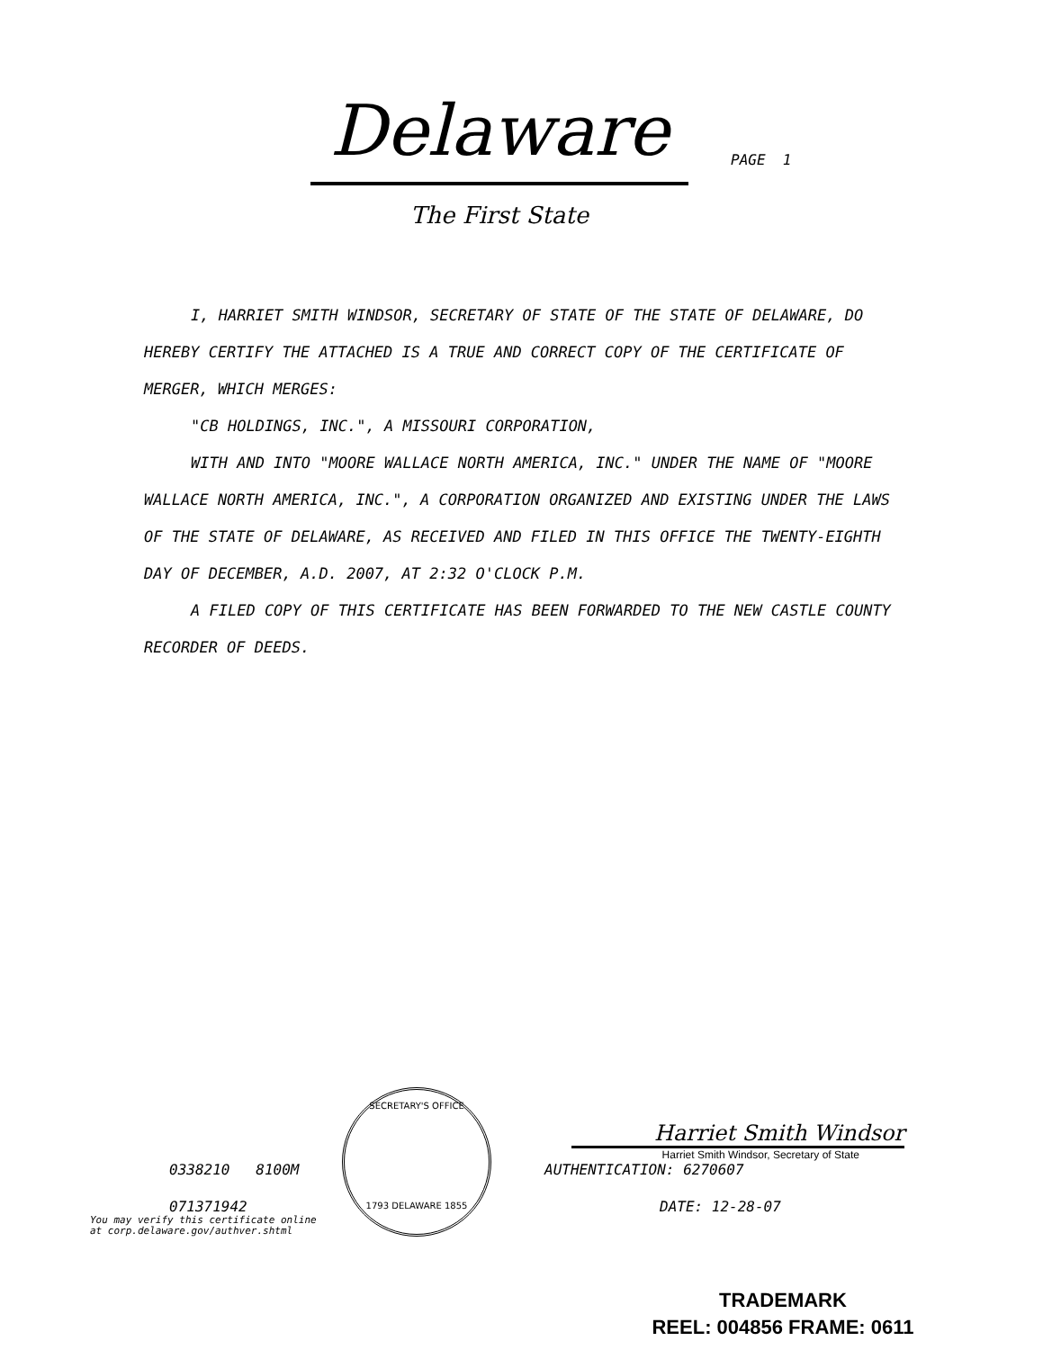Delaware
The First State
PAGE 1
I, HARRIET SMITH WINDSOR, SECRETARY OF STATE OF THE STATE OF DELAWARE, DO HEREBY CERTIFY THE ATTACHED IS A TRUE AND CORRECT COPY OF THE CERTIFICATE OF MERGER, WHICH MERGES:
"CB HOLDINGS, INC.", A MISSOURI CORPORATION,
WITH AND INTO "MOORE WALLACE NORTH AMERICA, INC." UNDER THE NAME OF "MOORE WALLACE NORTH AMERICA, INC.", A CORPORATION ORGANIZED AND EXISTING UNDER THE LAWS OF THE STATE OF DELAWARE, AS RECEIVED AND FILED IN THIS OFFICE THE TWENTY-EIGHTH DAY OF DECEMBER, A.D. 2007, AT 2:32 O'CLOCK P.M.
A FILED COPY OF THIS CERTIFICATE HAS BEEN FORWARDED TO THE NEW CASTLE COUNTY RECORDER OF DEEDS.
SECRETARY'S OFFICE
1793 DELAWARE 1855
0338210 8100M
071371942
You may verify this certificate online
at corp.delaware.gov/authver.shtml
Harriet Smith Windsor
Harriet Smith Windsor, Secretary of State
AUTHENTICATION: 6270607
DATE: 12-28-07
TRADEMARK
REEL: 004856 FRAME: 0611